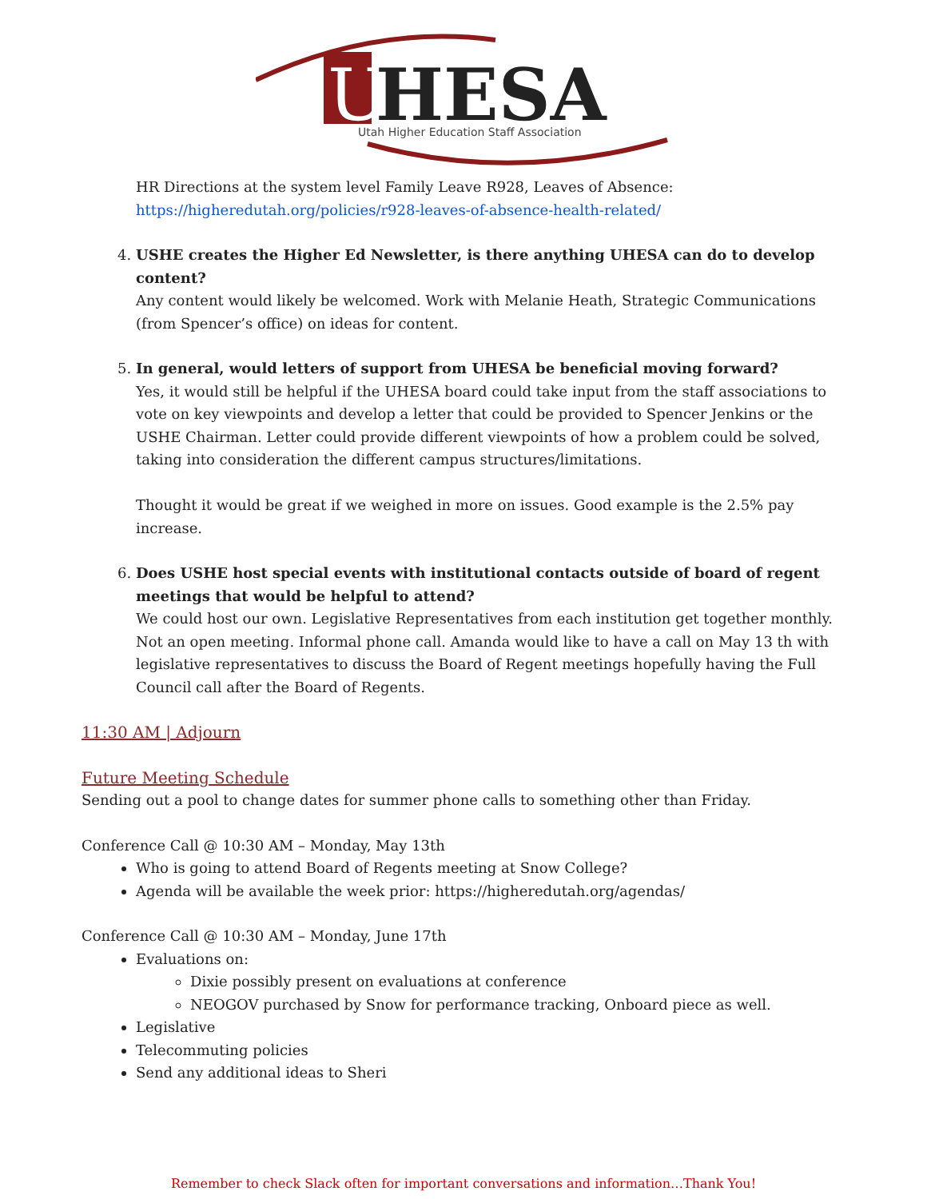U
HESA
Utah Higher Education Staff Association
HR Directions at the system level Family Leave R928, Leaves of Absence:
https://higheredutah.org/policies/r928-leaves-of-absence-health-related/
4. USHE creates the Higher Ed Newsletter, is there anything UHESA can do to develop content?
Any content would likely be welcomed. Work with Melanie Heath, Strategic Communications (from Spencer’s office) on ideas for content.
5. In general, would letters of support from UHESA be beneficial moving forward?
Yes, it would still be helpful if the UHESA board could take input from the staff associations to vote on key viewpoints and develop a letter that could be provided to Spencer Jenkins or the USHE Chairman. Letter could provide different viewpoints of how a problem could be solved, taking into consideration the different campus structures/limitations.
Thought it would be great if we weighed in more on issues. Good example is the 2.5% pay increase.
6. Does USHE host special events with institutional contacts outside of board of regent meetings that would be helpful to attend?
We could host our own. Legislative Representatives from each institution get together monthly. Not an open meeting. Informal phone call. Amanda would like to have a call on May 13 th with legislative representatives to discuss the Board of Regent meetings hopefully having the Full Council call after the Board of Regents.
11:30 AM | Adjourn
Future Meeting Schedule
Sending out a pool to change dates for summer phone calls to something other than Friday.
Conference Call @ 10:30 AM – Monday, May 13th
Who is going to attend Board of Regents meeting at Snow College?
Agenda will be available the week prior: https://higheredutah.org/agendas/
Conference Call @ 10:30 AM – Monday, June 17th
Evaluations on:
Dixie possibly present on evaluations at conference
NEOGOV purchased by Snow for performance tracking, Onboard piece as well.
Legislative
Telecommuting policies
Send any additional ideas to Sheri
Remember to check Slack often for important conversations and information…Thank You!